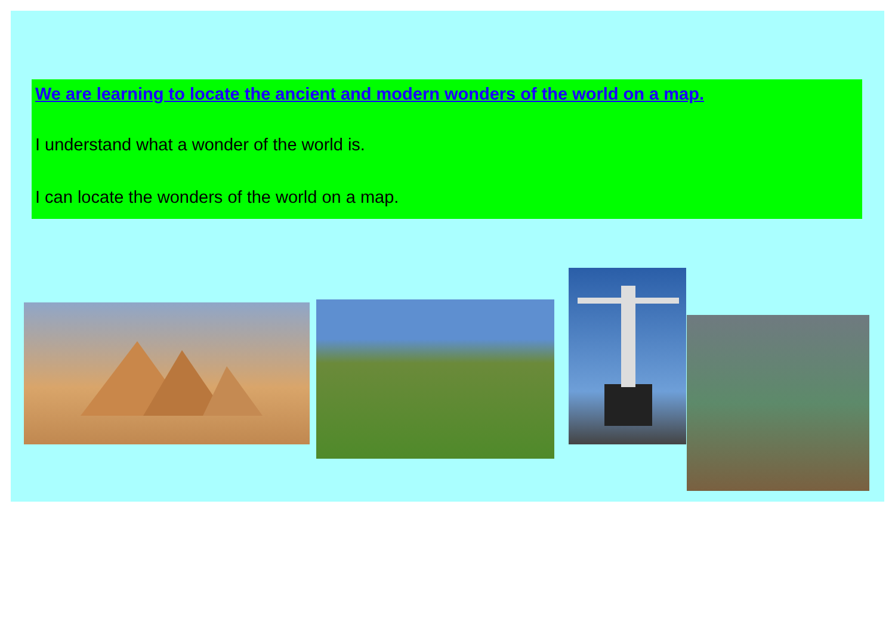We are learning to locate the ancient and modern wonders of the world on a map.
I understand what a wonder of the world is.
I can locate the wonders of the world on a map.